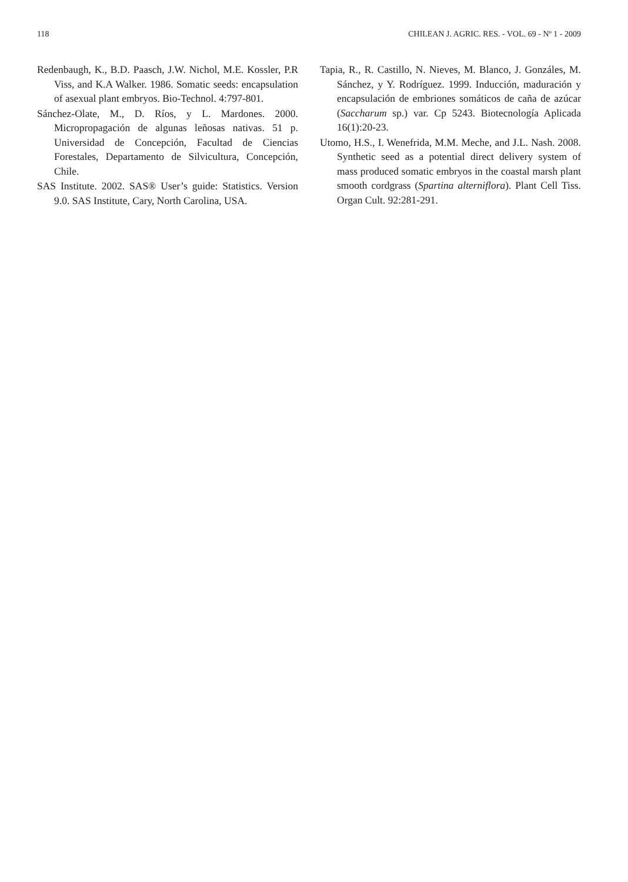118 CHILEAN J. AGRIC. RES. - VOL. 69 - Nº 1 - 2009
Redenbaugh, K., B.D. Paasch, J.W. Nichol, M.E. Kossler, P.R Viss, and K.A Walker. 1986. Somatic seeds: encapsulation of asexual plant embryos. Bio-Technol. 4:797-801.
Sánchez-Olate, M., D. Ríos, y L. Mardones. 2000. Micropropagación de algunas leñosas nativas. 51 p. Universidad de Concepción, Facultad de Ciencias Forestales, Departamento de Silvicultura, Concepción, Chile.
SAS Institute. 2002. SAS® User’s guide: Statistics. Version 9.0. SAS Institute, Cary, North Carolina, USA.
Tapia, R., R. Castillo, N. Nieves, M. Blanco, J. Gonzáles, M. Sánchez, y Y. Rodríguez. 1999. Inducción, maduración y encapsulación de embriones somáticos de caña de azúcar (Saccharum sp.) var. Cp 5243. Biotecnología Aplicada 16(1):20-23.
Utomo, H.S., I. Wenefrida, M.M. Meche, and J.L. Nash. 2008. Synthetic seed as a potential direct delivery system of mass produced somatic embryos in the coastal marsh plant smooth cordgrass (Spartina alterniflora). Plant Cell Tiss. Organ Cult. 92:281-291.